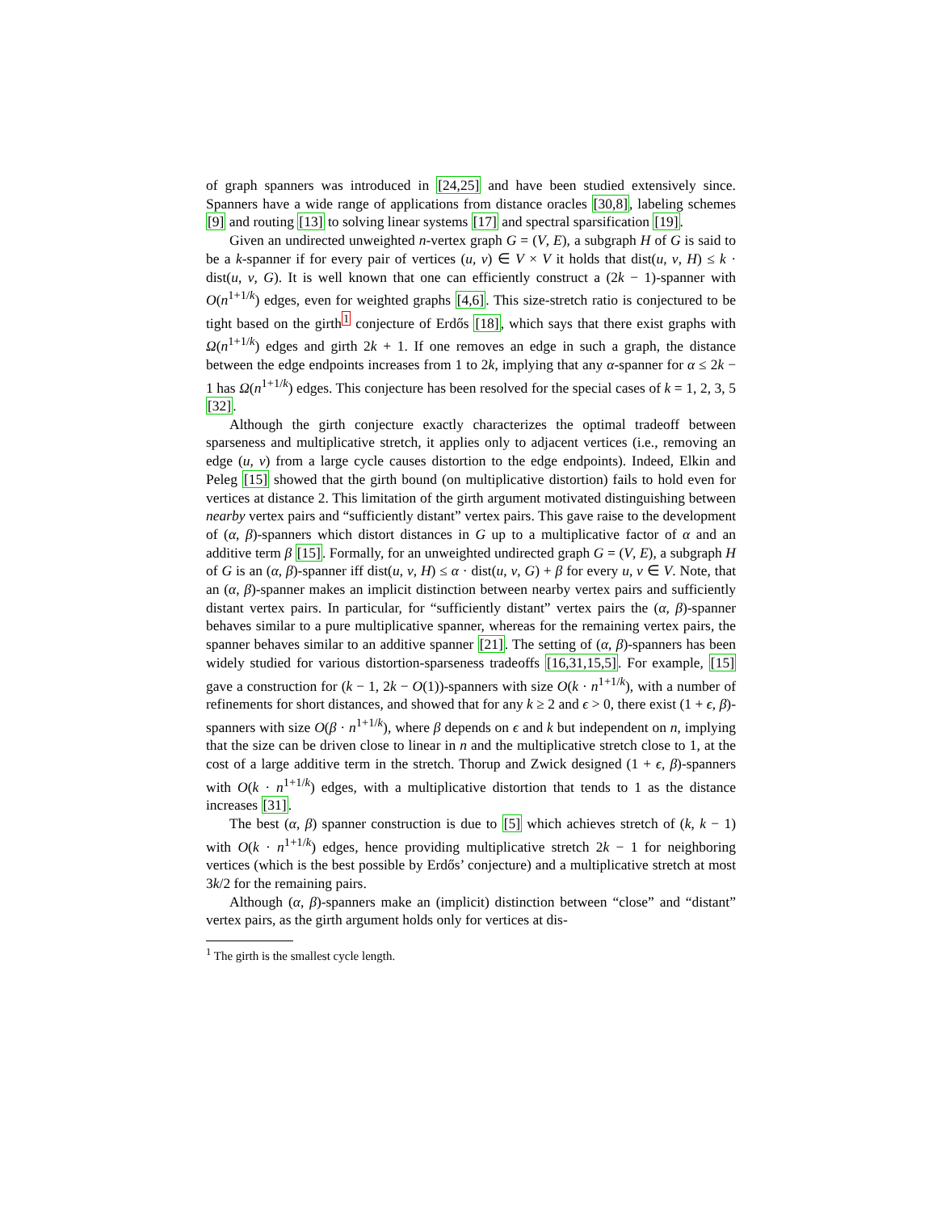of graph spanners was introduced in [24,25] and have been studied extensively since. Spanners have a wide range of applications from distance oracles [30,8], labeling schemes [9] and routing [13] to solving linear systems [17] and spectral sparsification [19].
Given an undirected unweighted n-vertex graph G = (V, E), a subgraph H of G is said to be a k-spanner if for every pair of vertices (u, v) ∈ V × V it holds that dist(u, v, H) ≤ k · dist(u, v, G). It is well known that one can efficiently construct a (2k − 1)-spanner with O(n<sup>1+1/k</sup>) edges, even for weighted graphs [4,6]. This size-stretch ratio is conjectured to be tight based on the girth<sup>1</sup> conjecture of Erdős [18], which says that there exist graphs with Ω(n<sup>1+1/k</sup>) edges and girth 2k + 1. If one removes an edge in such a graph, the distance between the edge endpoints increases from 1 to 2k, implying that any α-spanner for α ≤ 2k − 1 has Ω(n<sup>1+1/k</sup>) edges. This conjecture has been resolved for the special cases of k = 1, 2, 3, 5 [32].
Although the girth conjecture exactly characterizes the optimal tradeoff between sparseness and multiplicative stretch, it applies only to adjacent vertices (i.e., removing an edge (u, v) from a large cycle causes distortion to the edge endpoints). Indeed, Elkin and Peleg [15] showed that the girth bound (on multiplicative distortion) fails to hold even for vertices at distance 2. This limitation of the girth argument motivated distinguishing between nearby vertex pairs and “sufficiently distant” vertex pairs. This gave raise to the development of (α, β)-spanners which distort distances in G up to a multiplicative factor of α and an additive term β [15]. Formally, for an unweighted undirected graph G = (V, E), a subgraph H of G is an (α, β)-spanner iff dist(u, v, H) ≤ α · dist(u, v, G) + β for every u, v ∈ V. Note, that an (α, β)-spanner makes an implicit distinction between nearby vertex pairs and sufficiently distant vertex pairs. In particular, for “sufficiently distant” vertex pairs the (α, β)-spanner behaves similar to a pure multiplicative spanner, whereas for the remaining vertex pairs, the spanner behaves similar to an additive spanner [21]. The setting of (α, β)-spanners has been widely studied for various distortion-sparseness tradeoffs [16,31,15,5]. For example, [15] gave a construction for (k − 1, 2k − O(1))-spanners with size O(k · n<sup>1+1/k</sup>), with a number of refinements for short distances, and showed that for any k ≥ 2 and ϵ > 0, there exist (1 + ϵ, β)-spanners with size O(β · n<sup>1+1/k</sup>), where β depends on ϵ and k but independent on n, implying that the size can be driven close to linear in n and the multiplicative stretch close to 1, at the cost of a large additive term in the stretch. Thorup and Zwick designed (1 + ϵ, β)-spanners with O(k · n<sup>1+1/k</sup>) edges, with a multiplicative distortion that tends to 1 as the distance increases [31].
The best (α, β) spanner construction is due to [5] which achieves stretch of (k, k − 1) with O(k · n<sup>1+1/k</sup>) edges, hence providing multiplicative stretch 2k − 1 for neighboring vertices (which is the best possible by Erdős’ conjecture) and a multiplicative stretch at most 3k/2 for the remaining pairs.
Although (α, β)-spanners make an (implicit) distinction between “close” and “distant” vertex pairs, as the girth argument holds only for vertices at dis-
<sup>1</sup> The girth is the smallest cycle length.